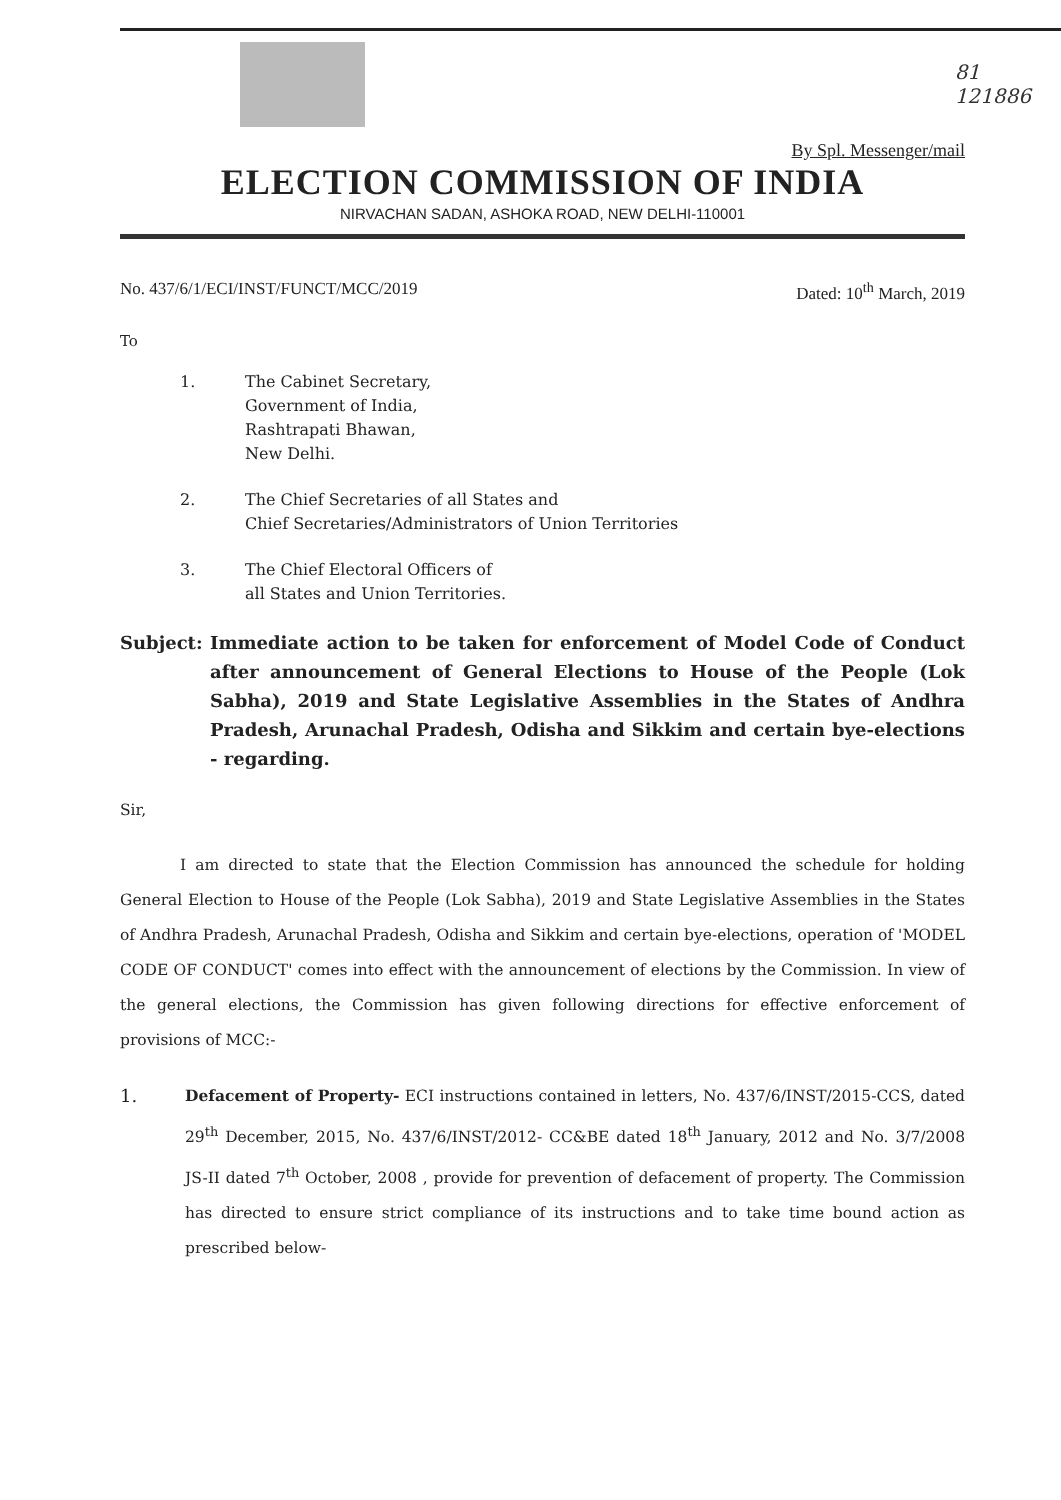81
121886
By Spl. Messenger/mail
ELECTION COMMISSION OF INDIA
NIRVACHAN SADAN, ASHOKA ROAD, NEW DELHI-110001
No. 437/6/1/ECI/INST/FUNCT/MCC/2019 Dated: 10<sup>th</sup> March, 2019
To
1. The Cabinet Secretary,
Government of India,
Rashtrapati Bhawan,
New Delhi.
2. The Chief Secretaries of all States and
Chief Secretaries/Administrators of Union Territories
3. The Chief Electoral Officers of
all States and Union Territories.
Subject: Immediate action to be taken for enforcement of Model Code of Conduct after announcement of General Elections to House of the People (Lok Sabha), 2019 and State Legislative Assemblies in the States of Andhra Pradesh, Arunachal Pradesh, Odisha and Sikkim and certain bye-elections - regarding.
Sir,
I am directed to state that the Election Commission has announced the schedule for holding General Election to House of the People (Lok Sabha), 2019 and State Legislative Assemblies in the States of Andhra Pradesh, Arunachal Pradesh, Odisha and Sikkim and certain bye-elections, operation of 'MODEL CODE OF CONDUCT' comes into effect with the announcement of elections by the Commission. In view of the general elections, the Commission has given following directions for effective enforcement of provisions of MCC:-
1. Defacement of Property- ECI instructions contained in letters, No. 437/6/INST/2015-CCS, dated 29<sup>th</sup> December, 2015, No. 437/6/INST/2012- CC&BE dated 18<sup>th</sup> January, 2012 and No. 3/7/2008 JS-II dated 7<sup>th</sup> October, 2008 , provide for prevention of defacement of property. The Commission has directed to ensure strict compliance of its instructions and to take time bound action as prescribed below-